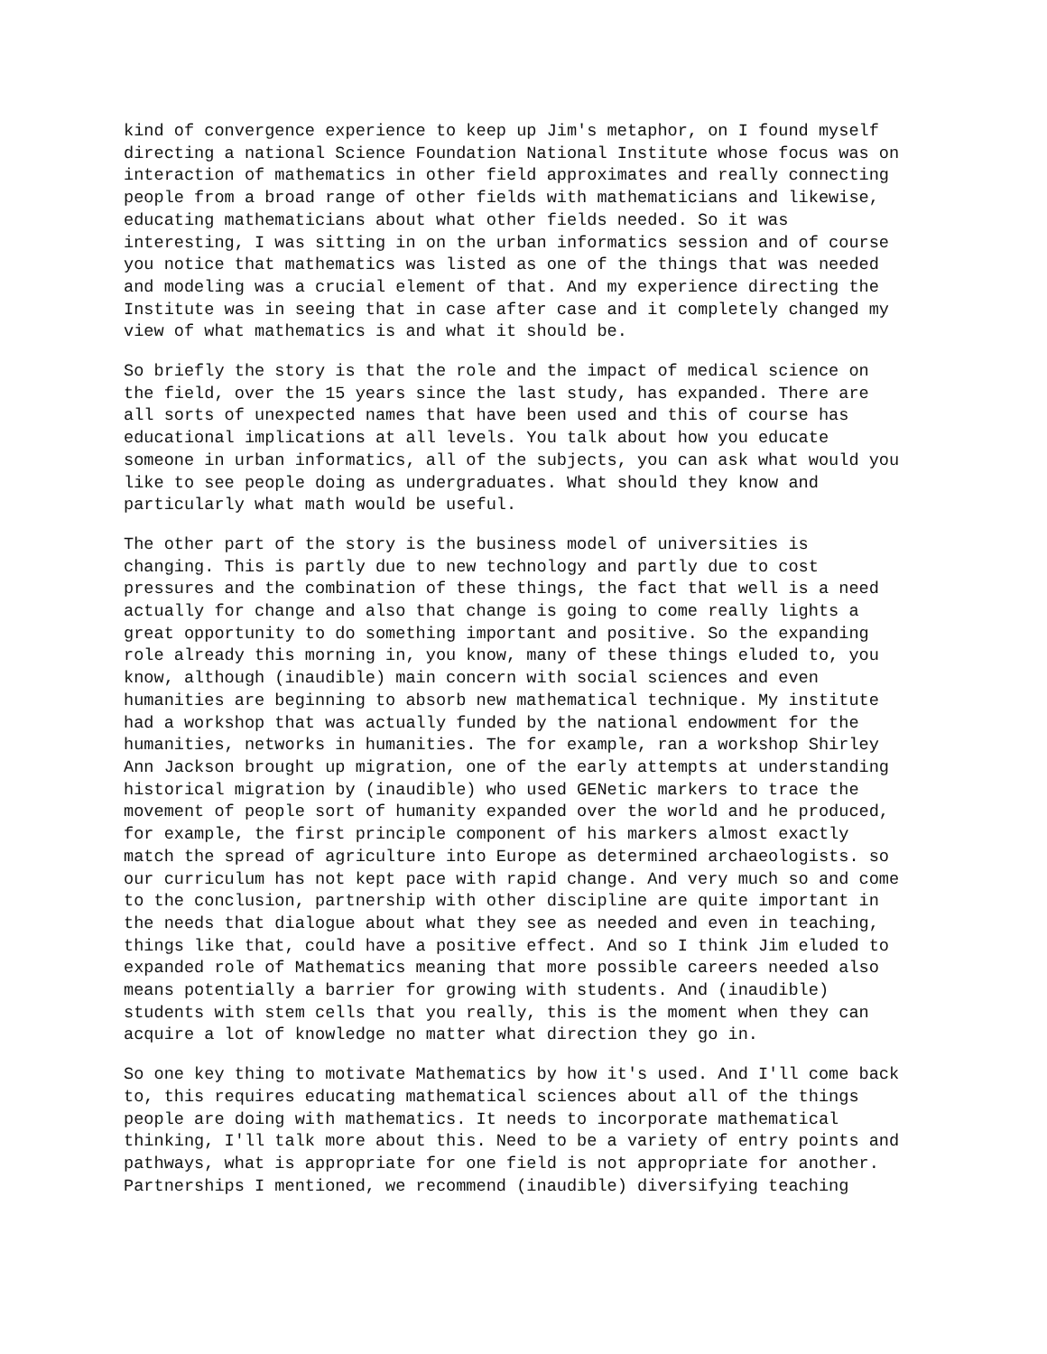kind of convergence experience to keep up Jim's metaphor, on I found myself directing a national Science Foundation National Institute whose focus was on interaction of mathematics in other field approximates and really connecting people from a broad range of other fields with mathematicians and likewise, educating mathematicians about what other fields needed. So it was interesting, I was sitting in on the urban informatics session and of course you notice that mathematics was listed as one of the things that was needed and modeling was a crucial element of that. And my experience directing the Institute was in seeing that in case after case and it completely changed my view of what mathematics is and what it should be.
So briefly the story is that the role and the impact of medical science on the field, over the 15 years since the last study, has expanded. There are all sorts of unexpected names that have been used and this of course has educational implications at all levels. You talk about how you educate someone in urban informatics, all of the subjects, you can ask what would you like to see people doing as undergraduates. What should they know and particularly what math would be useful.
The other part of the story is the business model of universities is changing. This is partly due to new technology and partly due to cost pressures and the combination of these things, the fact that well is a need actually for change and also that change is going to come really lights a great opportunity to do something important and positive. So the expanding role already this morning in, you know, many of these things eluded to, you know, although (inaudible) main concern with social sciences and even humanities are beginning to absorb new mathematical technique. My institute had a workshop that was actually funded by the national endowment for the humanities, networks in humanities. The for example, ran a workshop Shirley Ann Jackson brought up migration, one of the early attempts at understanding historical migration by (inaudible) who used GENetic markers to trace the movement of people sort of humanity expanded over the world and he produced, for example, the first principle component of his markers almost exactly match the spread of agriculture into Europe as determined archaeologists. so our curriculum has not kept pace with rapid change. And very much so and come to the conclusion, partnership with other discipline are quite important in the needs that dialogue about what they see as needed and even in teaching, things like that, could have a positive effect. And so I think Jim eluded to expanded role of Mathematics meaning that more possible careers needed also means potentially a barrier for growing with students. And (inaudible) students with stem cells that you really, this is the moment when they can acquire a lot of knowledge no matter what direction they go in.
So one key thing to motivate Mathematics by how it's used. And I'll come back to, this requires educating mathematical sciences about all of the things people are doing with mathematics. It needs to incorporate mathematical thinking, I'll talk more about this. Need to be a variety of entry points and pathways, what is appropriate for one field is not appropriate for another. Partnerships I mentioned, we recommend (inaudible) diversifying teaching